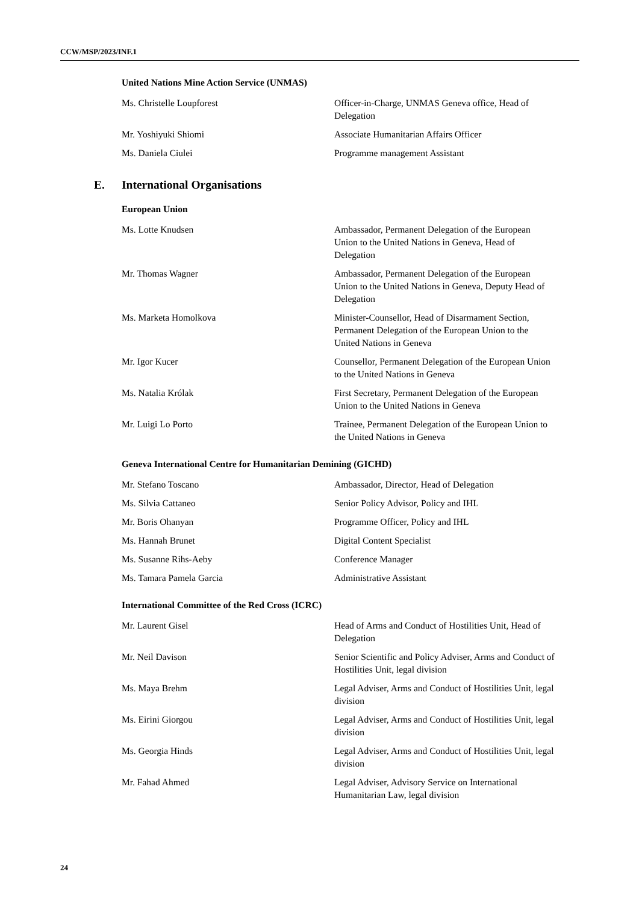CCW/MSP/2023/INF.1
United Nations Mine Action Service (UNMAS)
| Ms. Christelle Loupforest | Officer-in-Charge, UNMAS Geneva office, Head of Delegation |
| Mr. Yoshiyuki Shiomi | Associate Humanitarian Affairs Officer |
| Ms. Daniela Ciulei | Programme management Assistant |
E. International Organisations
European Union
| Ms. Lotte Knudsen | Ambassador, Permanent Delegation of the European Union to the United Nations in Geneva, Head of Delegation |
| Mr. Thomas Wagner | Ambassador, Permanent Delegation of the European Union to the United Nations in Geneva, Deputy Head of Delegation |
| Ms. Marketa Homolkova | Minister-Counsellor, Head of Disarmament Section, Permanent Delegation of the European Union to the United Nations in Geneva |
| Mr. Igor Kucer | Counsellor, Permanent Delegation of the European Union to the United Nations in Geneva |
| Ms. Natalia Królak | First Secretary, Permanent Delegation of the European Union to the United Nations in Geneva |
| Mr. Luigi Lo Porto | Trainee, Permanent Delegation of the European Union to the United Nations in Geneva |
Geneva International Centre for Humanitarian Demining (GICHD)
| Mr. Stefano Toscano | Ambassador, Director, Head of Delegation |
| Ms. Silvia Cattaneo | Senior Policy Advisor, Policy and IHL |
| Mr. Boris Ohanyan | Programme Officer, Policy and IHL |
| Ms. Hannah Brunet | Digital Content Specialist |
| Ms. Susanne Rihs-Aeby | Conference Manager |
| Ms. Tamara Pamela Garcia | Administrative Assistant |
International Committee of the Red Cross (ICRC)
| Mr. Laurent Gisel | Head of Arms and Conduct of Hostilities Unit, Head of Delegation |
| Mr. Neil Davison | Senior Scientific and Policy Adviser, Arms and Conduct of Hostilities Unit, legal division |
| Ms. Maya Brehm | Legal Adviser, Arms and Conduct of Hostilities Unit, legal division |
| Ms. Eirini Giorgou | Legal Adviser, Arms and Conduct of Hostilities Unit, legal division |
| Ms. Georgia Hinds | Legal Adviser, Arms and Conduct of Hostilities Unit, legal division |
| Mr. Fahad Ahmed | Legal Adviser, Advisory Service on International Humanitarian Law, legal division |
24